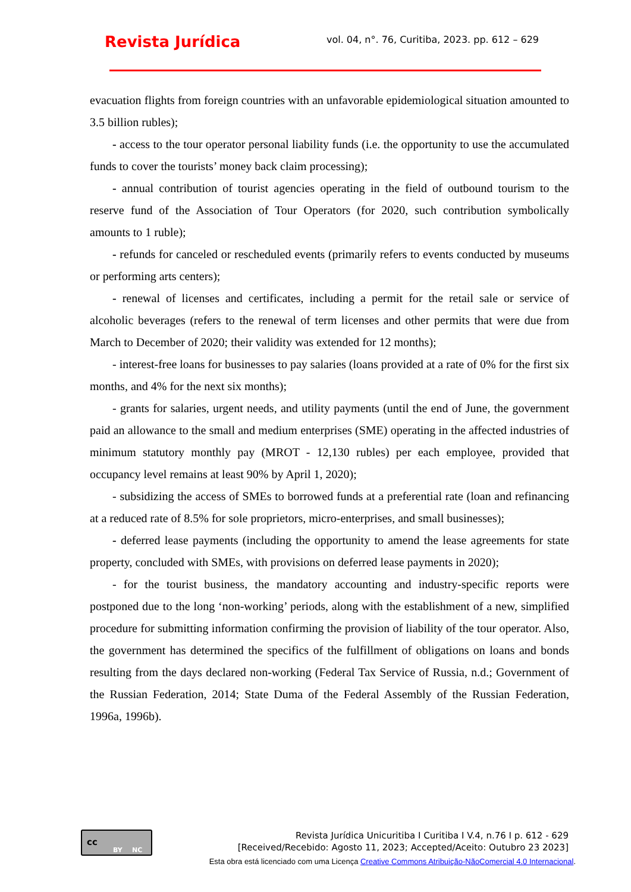Revista Jurídica
vol. 04, n°. 76, Curitiba, 2023. pp. 612 – 629
evacuation flights from foreign countries with an unfavorable epidemiological situation amounted to 3.5 billion rubles);
- access to the tour operator personal liability funds (i.e. the opportunity to use the accumulated funds to cover the tourists’ money back claim processing);
- annual contribution of tourist agencies operating in the field of outbound tourism to the reserve fund of the Association of Tour Operators (for 2020, such contribution symbolically amounts to 1 ruble);
- refunds for canceled or rescheduled events (primarily refers to events conducted by museums or performing arts centers);
- renewal of licenses and certificates, including a permit for the retail sale or service of alcoholic beverages (refers to the renewal of term licenses and other permits that were due from March to December of 2020; their validity was extended for 12 months);
- interest-free loans for businesses to pay salaries (loans provided at a rate of 0% for the first six months, and 4% for the next six months);
- grants for salaries, urgent needs, and utility payments (until the end of June, the government paid an allowance to the small and medium enterprises (SME) operating in the affected industries of minimum statutory monthly pay (MROT - 12,130 rubles) per each employee, provided that occupancy level remains at least 90% by April 1, 2020);
- subsidizing the access of SMEs to borrowed funds at a preferential rate (loan and refinancing at a reduced rate of 8.5% for sole proprietors, micro-enterprises, and small businesses);
- deferred lease payments (including the opportunity to amend the lease agreements for state property, concluded with SMEs, with provisions on deferred lease payments in 2020);
- for the tourist business, the mandatory accounting and industry-specific reports were postponed due to the long ‘non-working’ periods, along with the establishment of a new, simplified procedure for submitting information confirming the provision of liability of the tour operator. Also, the government has determined the specifics of the fulfillment of obligations on loans and bonds resulting from the days declared non-working (Federal Tax Service of Russia, n.d.; Government of the Russian Federation, 2014; State Duma of the Federal Assembly of the Russian Federation, 1996a, 1996b).
cc
BY NC
Revista Jurídica Unicuritiba I Curitiba I V.4, n.76 I p. 612 - 629
[Received/Recebido: Agosto 11, 2023; Accepted/Aceito: Outubro 23 2023]
Esta obra está licenciado com uma Licença Creative Commons Atribuição-NãoComercial 4.0 Internacional.